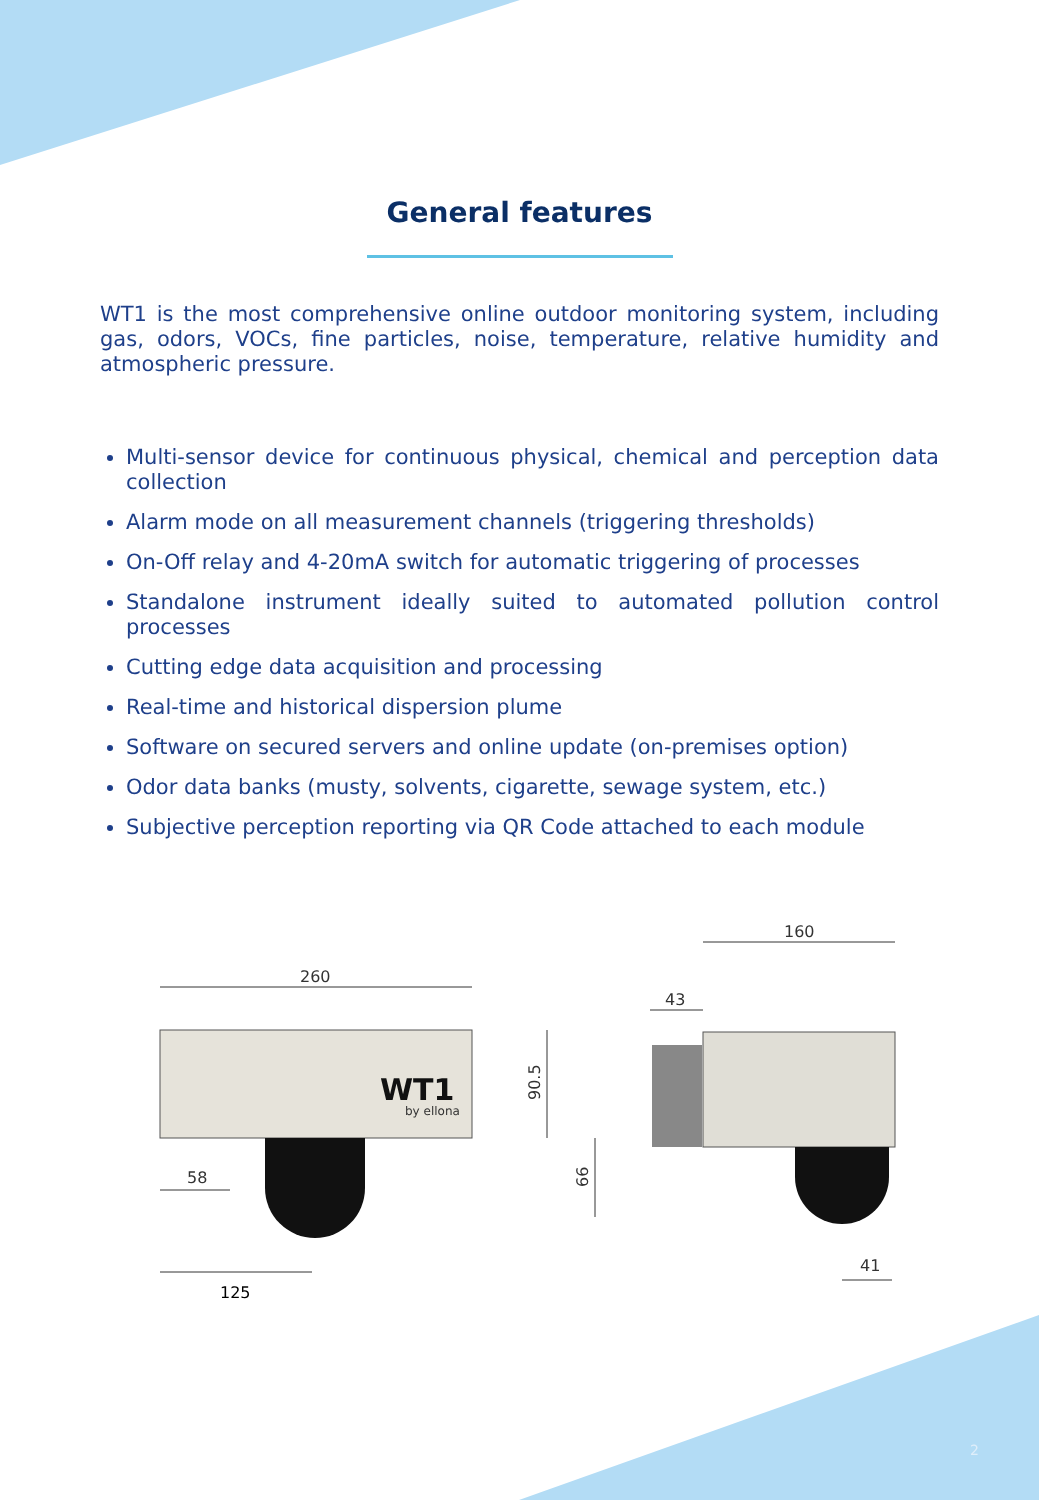General features
WT1 is the most comprehensive online outdoor monitoring system, including gas, odors, VOCs, fine particles, noise, temperature, relative humidity and atmospheric pressure.
Multi-sensor device for continuous physical, chemical and perception data collection
Alarm mode on all measurement channels (triggering thresholds)
On-Off relay and 4-20mA switch for automatic triggering of processes
Standalone instrument ideally suited to automated pollution control processes
Cutting edge data acquisition and processing
Real-time and historical dispersion plume
Software on secured servers and online update (on-premises option)
Odor data banks (musty, solvents, cigarette, sewage system, etc.)
Subjective perception reporting via QR Code attached to each module
260
WT1
by ellona
90.5
66
58
125
160
43
41
2